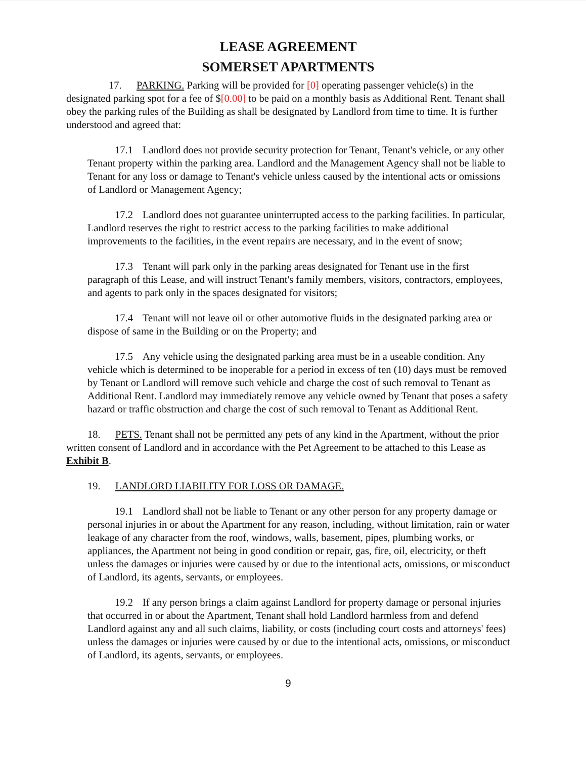LEASE AGREEMENT
SOMERSET APARTMENTS
17. PARKING. Parking will be provided for [0] operating passenger vehicle(s) in the designated parking spot for a fee of $[0.00] to be paid on a monthly basis as Additional Rent. Tenant shall obey the parking rules of the Building as shall be designated by Landlord from time to time. It is further understood and agreed that:
17.1 Landlord does not provide security protection for Tenant, Tenant's vehicle, or any other Tenant property within the parking area. Landlord and the Management Agency shall not be liable to Tenant for any loss or damage to Tenant's vehicle unless caused by the intentional acts or omissions of Landlord or Management Agency;
17.2 Landlord does not guarantee uninterrupted access to the parking facilities. In particular, Landlord reserves the right to restrict access to the parking facilities to make additional improvements to the facilities, in the event repairs are necessary, and in the event of snow;
17.3 Tenant will park only in the parking areas designated for Tenant use in the first paragraph of this Lease, and will instruct Tenant's family members, visitors, contractors, employees, and agents to park only in the spaces designated for visitors;
17.4 Tenant will not leave oil or other automotive fluids in the designated parking area or dispose of same in the Building or on the Property; and
17.5 Any vehicle using the designated parking area must be in a useable condition. Any vehicle which is determined to be inoperable for a period in excess of ten (10) days must be removed by Tenant or Landlord will remove such vehicle and charge the cost of such removal to Tenant as Additional Rent. Landlord may immediately remove any vehicle owned by Tenant that poses a safety hazard or traffic obstruction and charge the cost of such removal to Tenant as Additional Rent.
18. PETS. Tenant shall not be permitted any pets of any kind in the Apartment, without the prior written consent of Landlord and in accordance with the Pet Agreement to be attached to this Lease as Exhibit B.
19. LANDLORD LIABILITY FOR LOSS OR DAMAGE.
19.1 Landlord shall not be liable to Tenant or any other person for any property damage or personal injuries in or about the Apartment for any reason, including, without limitation, rain or water leakage of any character from the roof, windows, walls, basement, pipes, plumbing works, or appliances, the Apartment not being in good condition or repair, gas, fire, oil, electricity, or theft unless the damages or injuries were caused by or due to the intentional acts, omissions, or misconduct of Landlord, its agents, servants, or employees.
19.2 If any person brings a claim against Landlord for property damage or personal injuries that occurred in or about the Apartment, Tenant shall hold Landlord harmless from and defend Landlord against any and all such claims, liability, or costs (including court costs and attorneys' fees) unless the damages or injuries were caused by or due to the intentional acts, omissions, or misconduct of Landlord, its agents, servants, or employees.
9